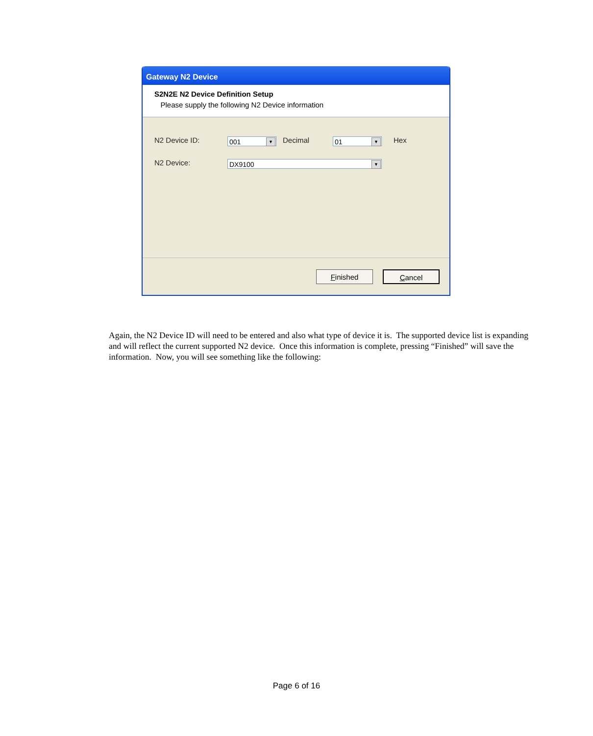Gateway N2 Device
S2N2E N2 Device Definition Setup
Please supply the following N2 Device information
N2 Device ID: 001 ▼ Decimal 01 ▼ Hex
N2 Device: DX9100 ▼
Finished Cancel
Again, the N2 Device ID will need to be entered and also what type of device it is. The supported device list is expanding and will reflect the current supported N2 device. Once this information is complete, pressing “Finished” will save the information. Now, you will see something like the following:
Page 6 of 16